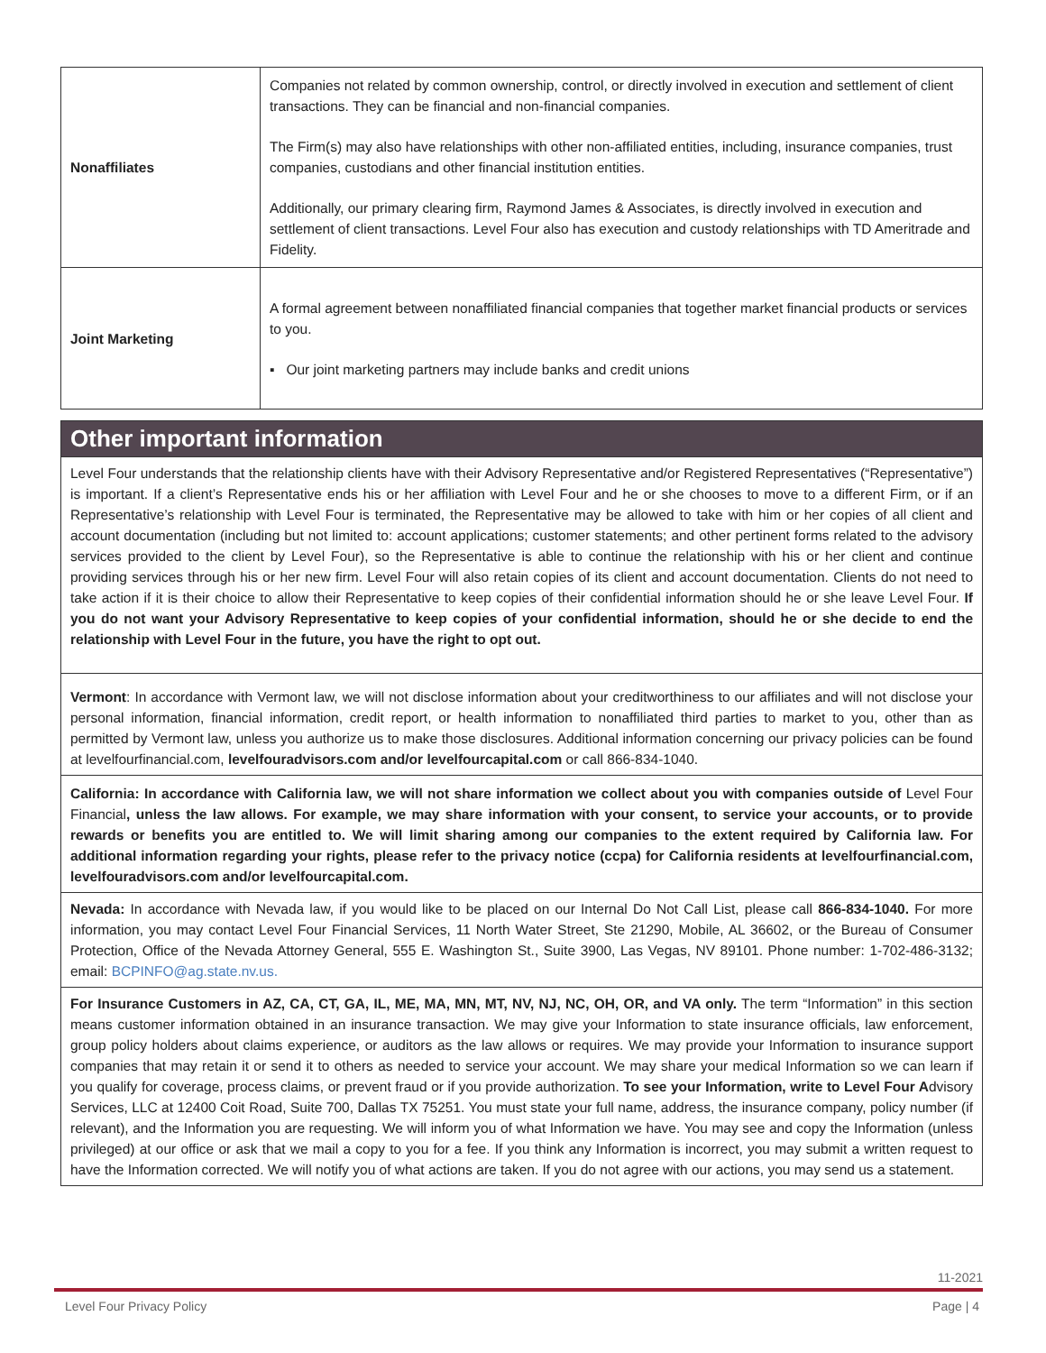| Nonaffiliates | Companies not related by common ownership, control, or directly involved in execution and settlement of client transactions. They can be financial and non-financial companies. The Firm(s) may also have relationships with other non-affiliated entities, including, insurance companies, trust companies, custodians and other financial institution entities. Additionally, our primary clearing firm, Raymond James & Associates, is directly involved in execution and settlement of client transactions. Level Four also has execution and custody relationships with TD Ameritrade and Fidelity. |
| Joint Marketing | A formal agreement between nonaffiliated financial companies that together market financial products or services to you. ▪ Our joint marketing partners may include banks and credit unions |
Other important information
Level Four understands that the relationship clients have with their Advisory Representative and/or Registered Representatives (“Representative”) is important. If a client’s Representative ends his or her affiliation with Level Four and he or she chooses to move to a different Firm, or if an Representative’s relationship with Level Four is terminated, the Representative may be allowed to take with him or her copies of all client and account documentation (including but not limited to: account applications; customer statements; and other pertinent forms related to the advisory services provided to the client by Level Four), so the Representative is able to continue the relationship with his or her client and continue providing services through his or her new firm. Level Four will also retain copies of its client and account documentation. Clients do not need to take action if it is their choice to allow their Representative to keep copies of their confidential information should he or she leave Level Four. If you do not want your Advisory Representative to keep copies of your confidential information, should he or she decide to end the relationship with Level Four in the future, you have the right to opt out.
Vermont: In accordance with Vermont law, we will not disclose information about your creditworthiness to our affiliates and will not disclose your personal information, financial information, credit report, or health information to nonaffiliated third parties to market to you, other than as permitted by Vermont law, unless you authorize us to make those disclosures. Additional information concerning our privacy policies can be found at levelfourfinancial.com, levelfouradvisors.com and/or levelfourcapital.com or call 866-834-1040.
California: In accordance with California law, we will not share information we collect about you with companies outside of Level Four Financial, unless the law allows. For example, we may share information with your consent, to service your accounts, or to provide rewards or benefits you are entitled to. We will limit sharing among our companies to the extent required by California law. For additional information regarding your rights, please refer to the privacy notice (ccpa) for California residents at levelfourfinancial.com, levelfouradvisors.com and/or levelfourcapital.com.
Nevada: In accordance with Nevada law, if you would like to be placed on our Internal Do Not Call List, please call 866-834-1040. For more information, you may contact Level Four Financial Services, 11 North Water Street, Ste 21290, Mobile, AL 36602, or the Bureau of Consumer Protection, Office of the Nevada Attorney General, 555 E. Washington St., Suite 3900, Las Vegas, NV 89101. Phone number: 1-702-486-3132; email: BCPINFO@ag.state.nv.us.
For Insurance Customers in AZ, CA, CT, GA, IL, ME, MA, MN, MT, NV, NJ, NC, OH, OR, and VA only. The term “Information” in this section means customer information obtained in an insurance transaction. We may give your Information to state insurance officials, law enforcement, group policy holders about claims experience, or auditors as the law allows or requires. We may provide your Information to insurance support companies that may retain it or send it to others as needed to service your account. We may share your medical Information so we can learn if you qualify for coverage, process claims, or prevent fraud or if you provide authorization. To see your Information, write to Level Four Advisory Services, LLC at 12400 Coit Road, Suite 700, Dallas TX 75251. You must state your full name, address, the insurance company, policy number (if relevant), and the Information you are requesting. We will inform you of what Information we have. You may see and copy the Information (unless privileged) at our office or ask that we mail a copy to you for a fee. If you think any Information is incorrect, you may submit a written request to have the Information corrected. We will notify you of what actions are taken. If you do not agree with our actions, you may send us a statement.
11-2021
Level Four Privacy Policy Page | 4